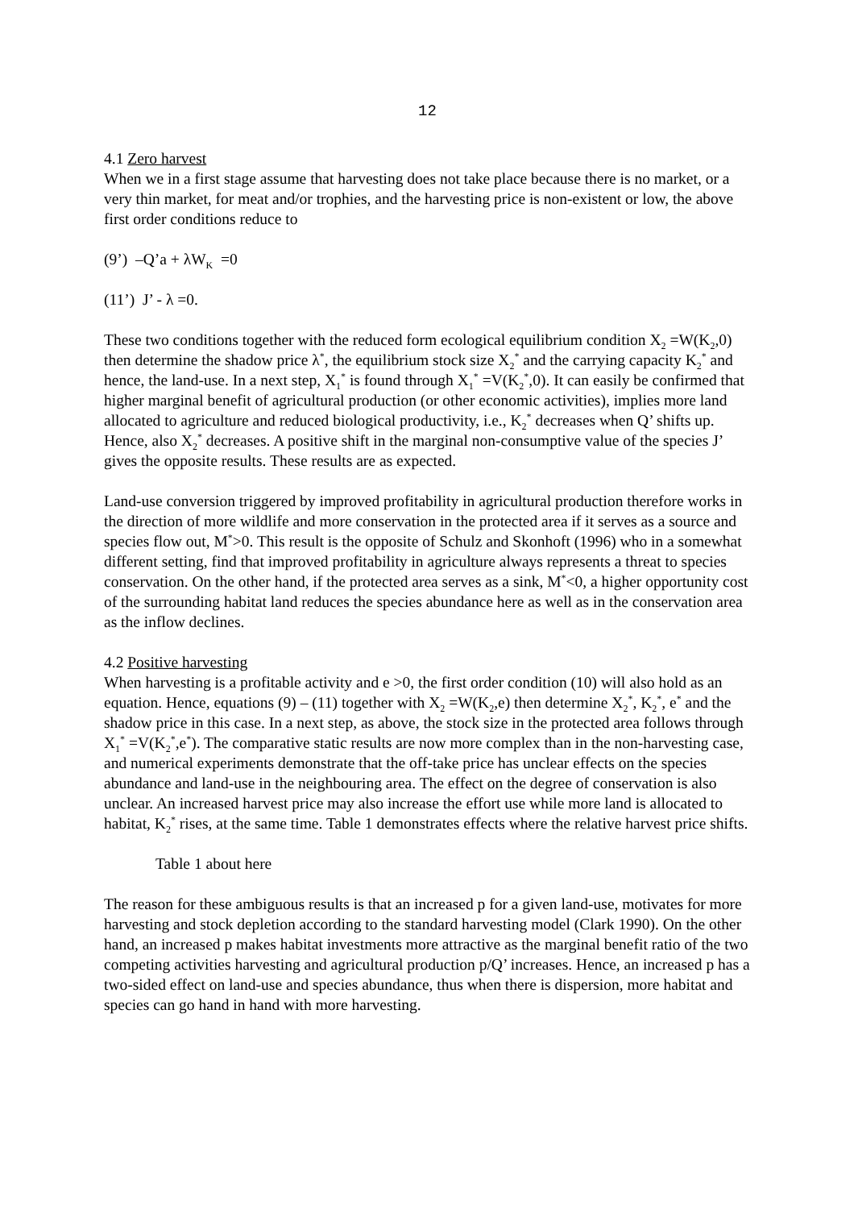12
4.1 Zero harvest
When we in a first stage assume that harvesting does not take place because there is no market, or a very thin market, for meat and/or trophies, and the harvesting price is non-existent or low, the above first order conditions reduce to
(9’) –Q’a + λW<sub>K</sub> =0
(11’) J’ - λ =0.
These two conditions together with the reduced form ecological equilibrium condition X<sub>2</sub> =W(K<sub>2</sub>,0) then determine the shadow price λ<sup>*</sup>, the equilibrium stock size X<sub>2</sub><sup>*</sup> and the carrying capacity K<sub>2</sub><sup>*</sup> and hence, the land-use. In a next step, X<sub>1</sub><sup>*</sup> is found through X<sub>1</sub><sup>*</sup> =V(K<sub>2</sub><sup>*</sup>,0). It can easily be confirmed that higher marginal benefit of agricultural production (or other economic activities), implies more land allocated to agriculture and reduced biological productivity, i.e., K<sub>2</sub><sup>*</sup> decreases when Q’ shifts up. Hence, also X<sub>2</sub><sup>*</sup> decreases. A positive shift in the marginal non-consumptive value of the species J’ gives the opposite results. These results are as expected.
Land-use conversion triggered by improved profitability in agricultural production therefore works in the direction of more wildlife and more conservation in the protected area if it serves as a source and species flow out, M<sup>*</sup>>0. This result is the opposite of Schulz and Skonhoft (1996) who in a somewhat different setting, find that improved profitability in agriculture always represents a threat to species conservation. On the other hand, if the protected area serves as a sink, M<sup>*</sup><0, a higher opportunity cost of the surrounding habitat land reduces the species abundance here as well as in the conservation area as the inflow declines.
4.2 Positive harvesting
When harvesting is a profitable activity and e >0, the first order condition (10) will also hold as an equation. Hence, equations (9) – (11) together with X<sub>2</sub> =W(K<sub>2</sub>,e) then determine X<sub>2</sub><sup>*</sup>, K<sub>2</sub><sup>*</sup>, e<sup>*</sup> and the shadow price in this case. In a next step, as above, the stock size in the protected area follows through X<sub>1</sub><sup>*</sup> =V(K<sub>2</sub><sup>*</sup>,e<sup>*</sup>). The comparative static results are now more complex than in the non-harvesting case, and numerical experiments demonstrate that the off-take price has unclear effects on the species abundance and land-use in the neighbouring area. The effect on the degree of conservation is also unclear. An increased harvest price may also increase the effort use while more land is allocated to habitat, K<sub>2</sub><sup>*</sup> rises, at the same time. Table 1 demonstrates effects where the relative harvest price shifts.
Table 1 about here
The reason for these ambiguous results is that an increased p for a given land-use, motivates for more harvesting and stock depletion according to the standard harvesting model (Clark 1990). On the other hand, an increased p makes habitat investments more attractive as the marginal benefit ratio of the two competing activities harvesting and agricultural production p/Q’ increases. Hence, an increased p has a two-sided effect on land-use and species abundance, thus when there is dispersion, more habitat and species can go hand in hand with more harvesting.